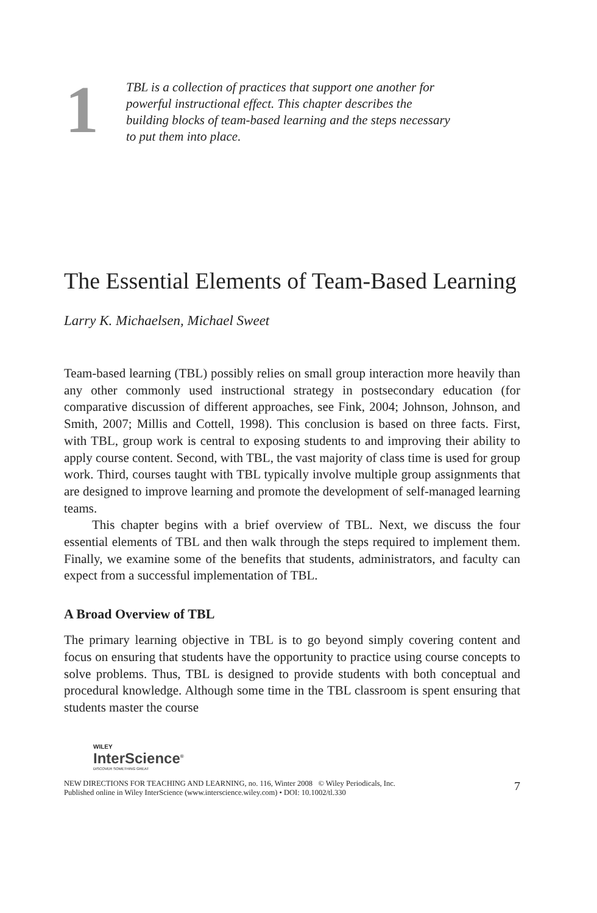1
TBL is a collection of practices that support one another for powerful instructional effect. This chapter describes the building blocks of team-based learning and the steps necessary to put them into place.
The Essential Elements of Team-Based Learning
Larry K. Michaelsen, Michael Sweet
Team-based learning (TBL) possibly relies on small group interaction more heavily than any other commonly used instructional strategy in postsecondary education (for comparative discussion of different approaches, see Fink, 2004; Johnson, Johnson, and Smith, 2007; Millis and Cottell, 1998). This conclusion is based on three facts. First, with TBL, group work is central to exposing students to and improving their ability to apply course content. Second, with TBL, the vast majority of class time is used for group work. Third, courses taught with TBL typically involve multiple group assignments that are designed to improve learning and promote the development of self-managed learning teams.
This chapter begins with a brief overview of TBL. Next, we discuss the four essential elements of TBL and then walk through the steps required to implement them. Finally, we examine some of the benefits that students, administrators, and faculty can expect from a successful implementation of TBL.
A Broad Overview of TBL
The primary learning objective in TBL is to go beyond simply covering content and focus on ensuring that students have the opportunity to practice using course concepts to solve problems. Thus, TBL is designed to provide students with both conceptual and procedural knowledge. Although some time in the TBL classroom is spent ensuring that students master the course
WILEY
InterScience<sup>®</sup>
DISCOVER SOMETHING GREAT
NEW DIRECTIONS FOR TEACHING AND LEARNING, no. 116, Winter 2008 © Wiley Periodicals, Inc.
Published online in Wiley InterScience (www.interscience.wiley.com) • DOI: 10.1002/tl.330
7